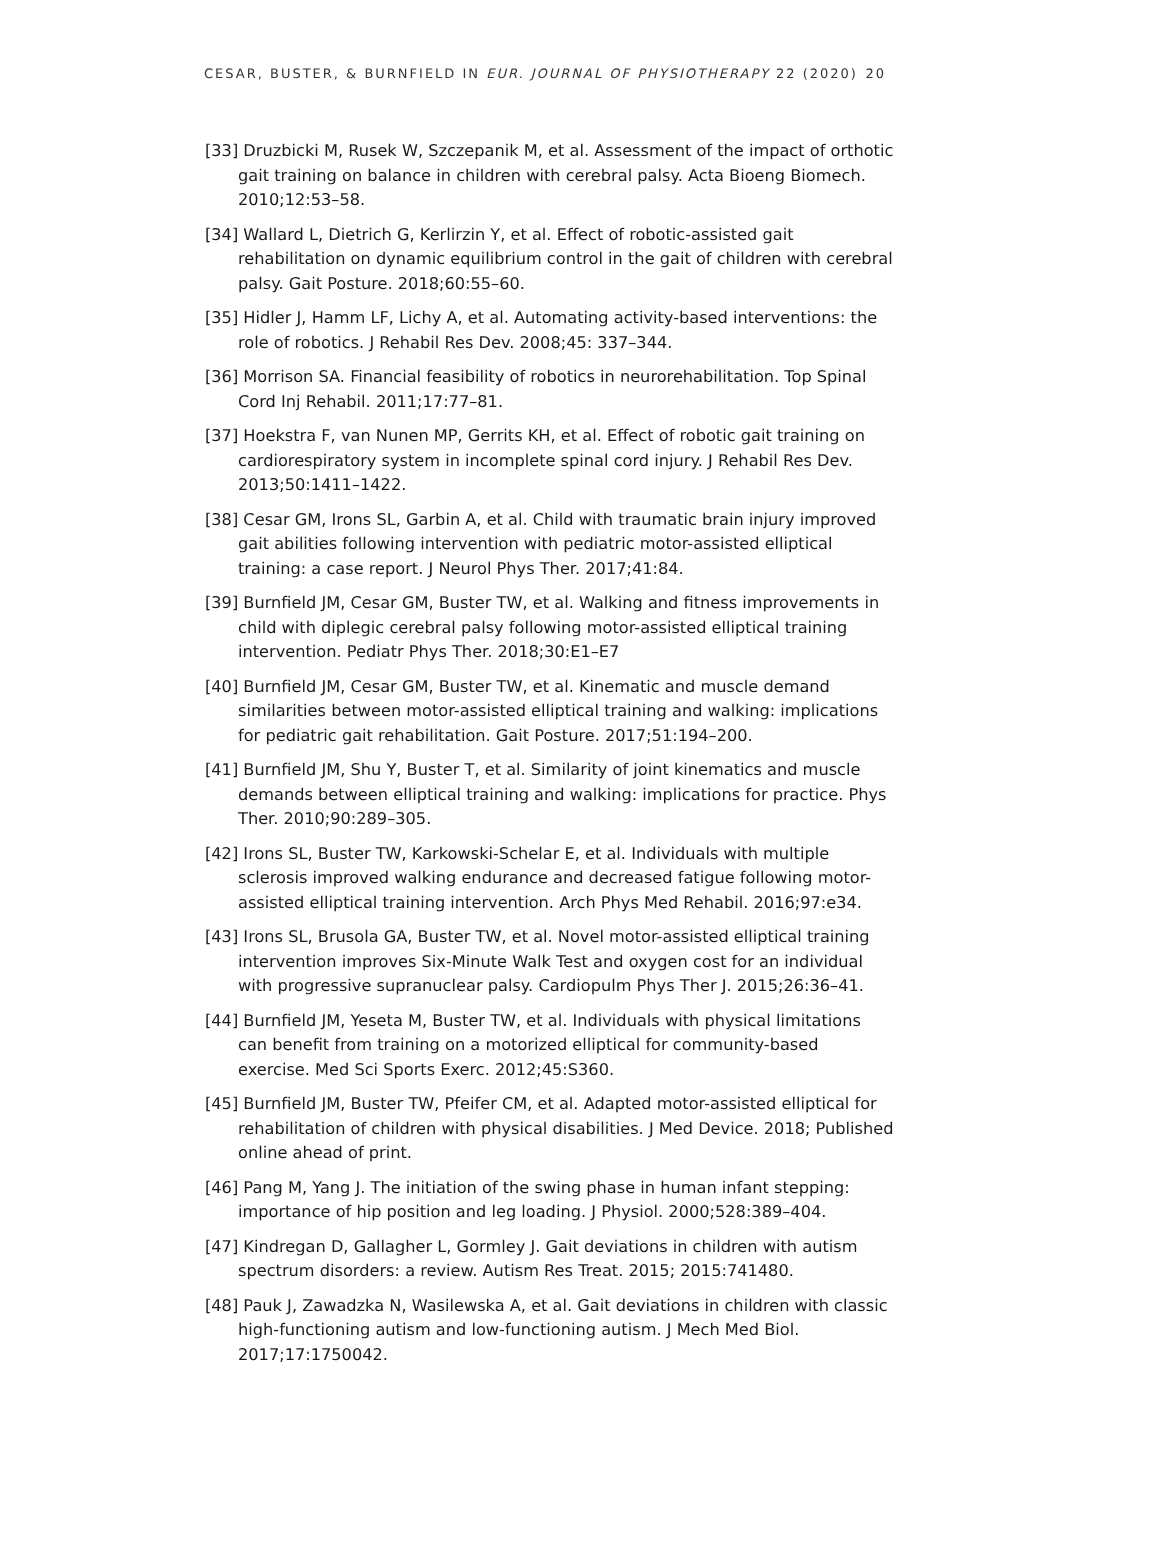CESAR, BUSTER, & BURNFIELD IN EUR. JOURNAL OF PHYSIOTHERAPY 22 (2020) 20
[33] Druzbicki M, Rusek W, Szczepanik M, et al. Assessment of the impact of orthotic gait training on balance in children with cerebral palsy. Acta Bioeng Biomech. 2010;12:53–58.
[34] Wallard L, Dietrich G, Kerlirzin Y, et al. Effect of robotic-assisted gait rehabilitation on dynamic equilibrium control in the gait of children with cerebral palsy. Gait Posture. 2018;60:55–60.
[35] Hidler J, Hamm LF, Lichy A, et al. Automating activity-based interventions: the role of robotics. J Rehabil Res Dev. 2008;45: 337–344.
[36] Morrison SA. Financial feasibility of robotics in neurorehabilitation. Top Spinal Cord Inj Rehabil. 2011;17:77–81.
[37] Hoekstra F, van Nunen MP, Gerrits KH, et al. Effect of robotic gait training on cardiorespiratory system in incomplete spinal cord injury. J Rehabil Res Dev. 2013;50:1411–1422.
[38] Cesar GM, Irons SL, Garbin A, et al. Child with traumatic brain injury improved gait abilities following intervention with pediatric motor-assisted elliptical training: a case report. J Neurol Phys Ther. 2017;41:84.
[39] Burnfield JM, Cesar GM, Buster TW, et al. Walking and fitness improvements in child with diplegic cerebral palsy following motor-assisted elliptical training intervention. Pediatr Phys Ther. 2018;30:E1–E7
[40] Burnfield JM, Cesar GM, Buster TW, et al. Kinematic and muscle demand similarities between motor-assisted elliptical training and walking: implications for pediatric gait rehabilitation. Gait Posture. 2017;51:194–200.
[41] Burnfield JM, Shu Y, Buster T, et al. Similarity of joint kinematics and muscle demands between elliptical training and walking: implications for practice. Phys Ther. 2010;90:289–305.
[42] Irons SL, Buster TW, Karkowski-Schelar E, et al. Individuals with multiple sclerosis improved walking endurance and decreased fatigue following motor-assisted elliptical training intervention. Arch Phys Med Rehabil. 2016;97:e34.
[43] Irons SL, Brusola GA, Buster TW, et al. Novel motor-assisted elliptical training intervention improves Six-Minute Walk Test and oxygen cost for an individual with progressive supranuclear palsy. Cardiopulm Phys Ther J. 2015;26:36–41.
[44] Burnfield JM, Yeseta M, Buster TW, et al. Individuals with physical limitations can benefit from training on a motorized elliptical for community-based exercise. Med Sci Sports Exerc. 2012;45:S360.
[45] Burnfield JM, Buster TW, Pfeifer CM, et al. Adapted motor-assisted elliptical for rehabilitation of children with physical disabilities. J Med Device. 2018; Published online ahead of print.
[46] Pang M, Yang J. The initiation of the swing phase in human infant stepping: importance of hip position and leg loading. J Physiol. 2000;528:389–404.
[47] Kindregan D, Gallagher L, Gormley J. Gait deviations in children with autism spectrum disorders: a review. Autism Res Treat. 2015; 2015:741480.
[48] Pauk J, Zawadzka N, Wasilewska A, et al. Gait deviations in children with classic high-functioning autism and low-functioning autism. J Mech Med Biol. 2017;17:1750042.